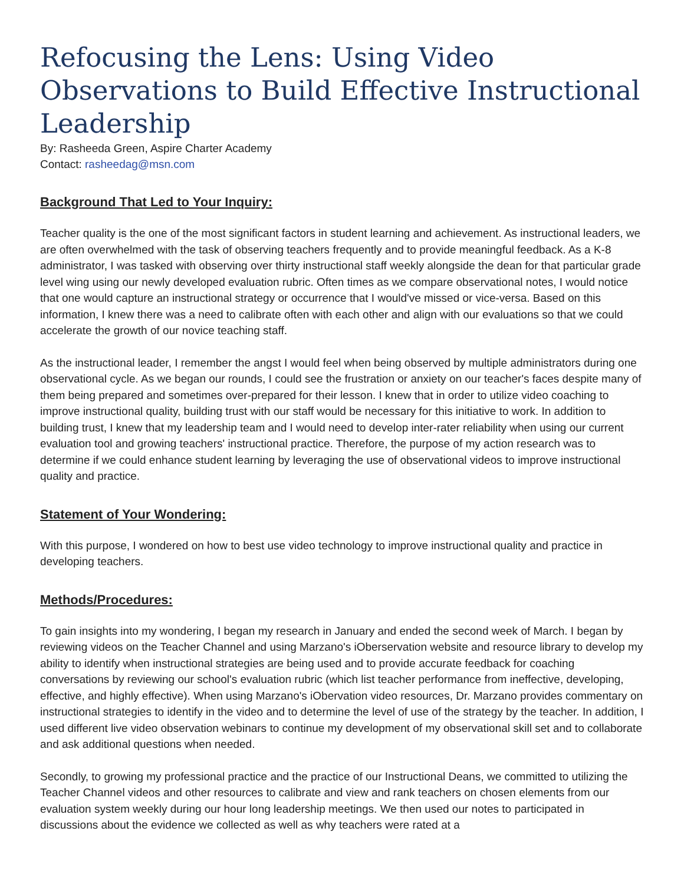Refocusing the Lens: Using Video Observations to Build Effective Instructional Leadership
By: Rasheeda Green, Aspire Charter Academy
Contact: rasheedag@msn.com
Background That Led to Your Inquiry:
Teacher quality is the one of the most significant factors in student learning and achievement. As instructional leaders, we are often overwhelmed with the task of observing teachers frequently and to provide meaningful feedback. As a K-8 administrator, I was tasked with observing over thirty instructional staff weekly alongside the dean for that particular grade level wing using our newly developed evaluation rubric. Often times as we compare observational notes, I would notice that one would capture an instructional strategy or occurrence that I would've missed or vice-versa. Based on this information, I knew there was a need to calibrate often with each other and align with our evaluations so that we could accelerate the growth of our novice teaching staff.
As the instructional leader, I remember the angst I would feel when being observed by multiple administrators during one observational cycle. As we began our rounds, I could see the frustration or anxiety on our teacher's faces despite many of them being prepared and sometimes over-prepared for their lesson. I knew that in order to utilize video coaching to improve instructional quality, building trust with our staff would be necessary for this initiative to work. In addition to building trust, I knew that my leadership team and I would need to develop inter-rater reliability when using our current evaluation tool and growing teachers' instructional practice. Therefore, the purpose of my action research was to determine if we could enhance student learning by leveraging the use of observational videos to improve instructional quality and practice.
Statement of Your Wondering:
With this purpose, I wondered on how to best use video technology to improve instructional quality and practice in developing teachers.
Methods/Procedures:
To gain insights into my wondering, I began my research in January and ended the second week of March. I began by reviewing videos on the Teacher Channel and using Marzano's iOberservation website and resource library to develop my ability to identify when instructional strategies are being used and to provide accurate feedback for coaching conversations by reviewing our school's evaluation rubric (which list teacher performance from ineffective, developing, effective, and highly effective). When using Marzano's iObervation video resources, Dr. Marzano provides commentary on instructional strategies to identify in the video and to determine the level of use of the strategy by the teacher. In addition, I used different live video observation webinars to continue my development of my observational skill set and to collaborate and ask additional questions when needed.
Secondly, to growing my professional practice and the practice of our Instructional Deans, we committed to utilizing the Teacher Channel videos and other resources to calibrate and view and rank teachers on chosen elements from our evaluation system weekly during our hour long leadership meetings. We then used our notes to participated in discussions about the evidence we collected as well as why teachers were rated at a